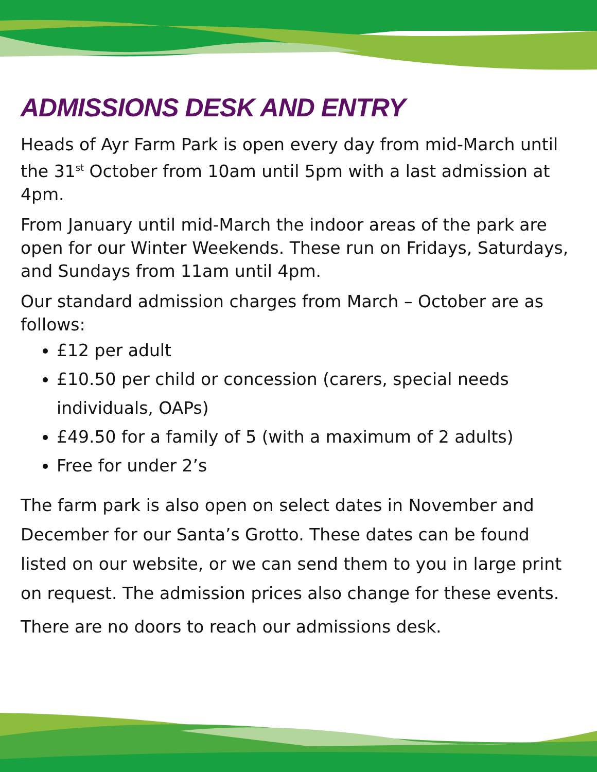ADMISSIONS DESK AND ENTRY
Heads of Ayr Farm Park is open every day from mid-March until the 31<sup>st</sup> October from 10am until 5pm with a last admission at 4pm.
From January until mid-March the indoor areas of the park are open for our Winter Weekends. These run on Fridays, Saturdays, and Sundays from 11am until 4pm.
Our standard admission charges from March – October are as follows:
£12 per adult
£10.50 per child or concession (carers, special needs individuals, OAPs)
£49.50 for a family of 5 (with a maximum of 2 adults)
Free for under 2’s
The farm park is also open on select dates in November and December for our Santa’s Grotto. These dates can be found listed on our website, or we can send them to you in large print on request. The admission prices also change for these events.
There are no doors to reach our admissions desk.